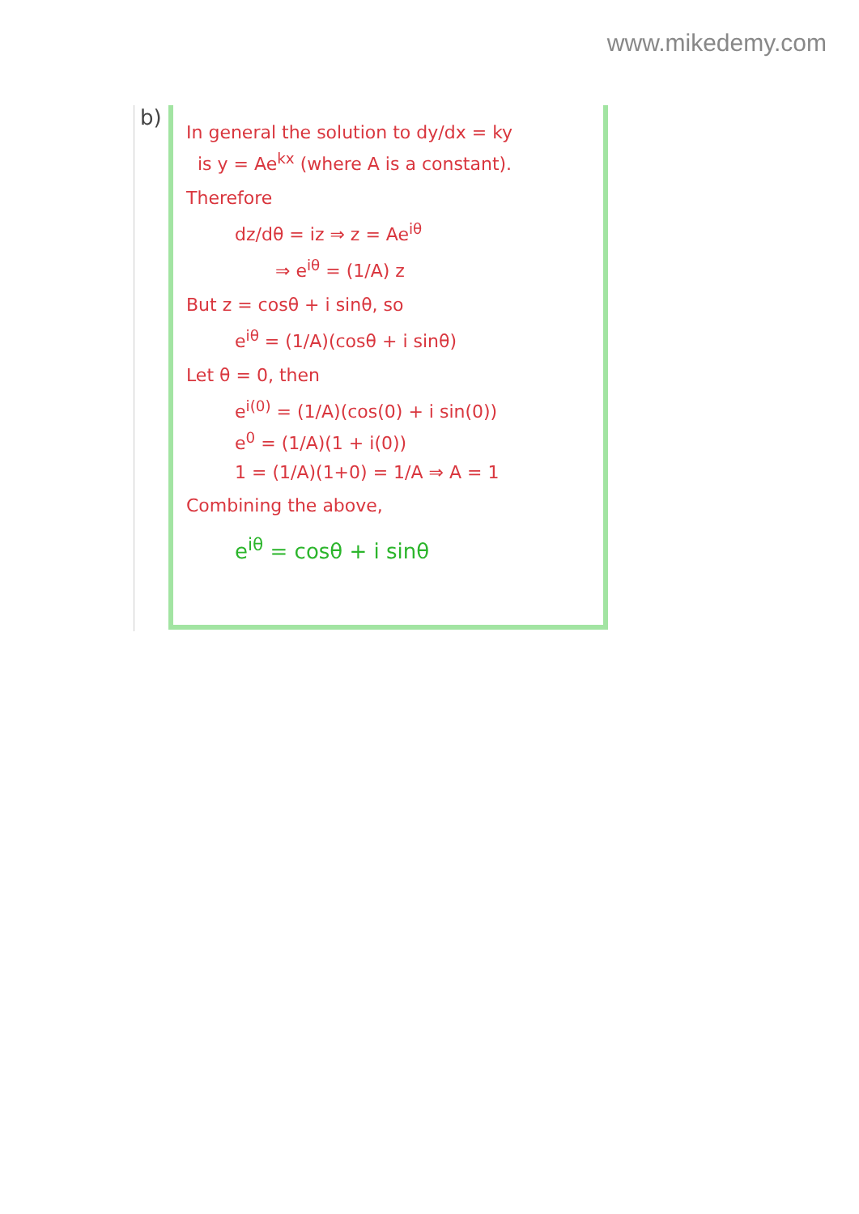www.mikedemy.com
b)
In general the solution to dy/dx = ky
is y = Ae<sup>kx</sup> (where A is a constant).
Therefore
dz/dθ = iz ⇒ z = Ae<sup>iθ</sup>
⇒ e<sup>iθ</sup> = (1/A) z
But z = cosθ + i sinθ, so
e<sup>iθ</sup> = (1/A)(cosθ + i sinθ)
Let θ = 0, then
e<sup>i(0)</sup> = (1/A)(cos(0) + i sin(0))
e<sup>0</sup> = (1/A)(1 + i(0))
1 = (1/A)(1+0) = 1/A ⇒ A = 1
Combining the above,
e<sup>iθ</sup> = cosθ + i sinθ